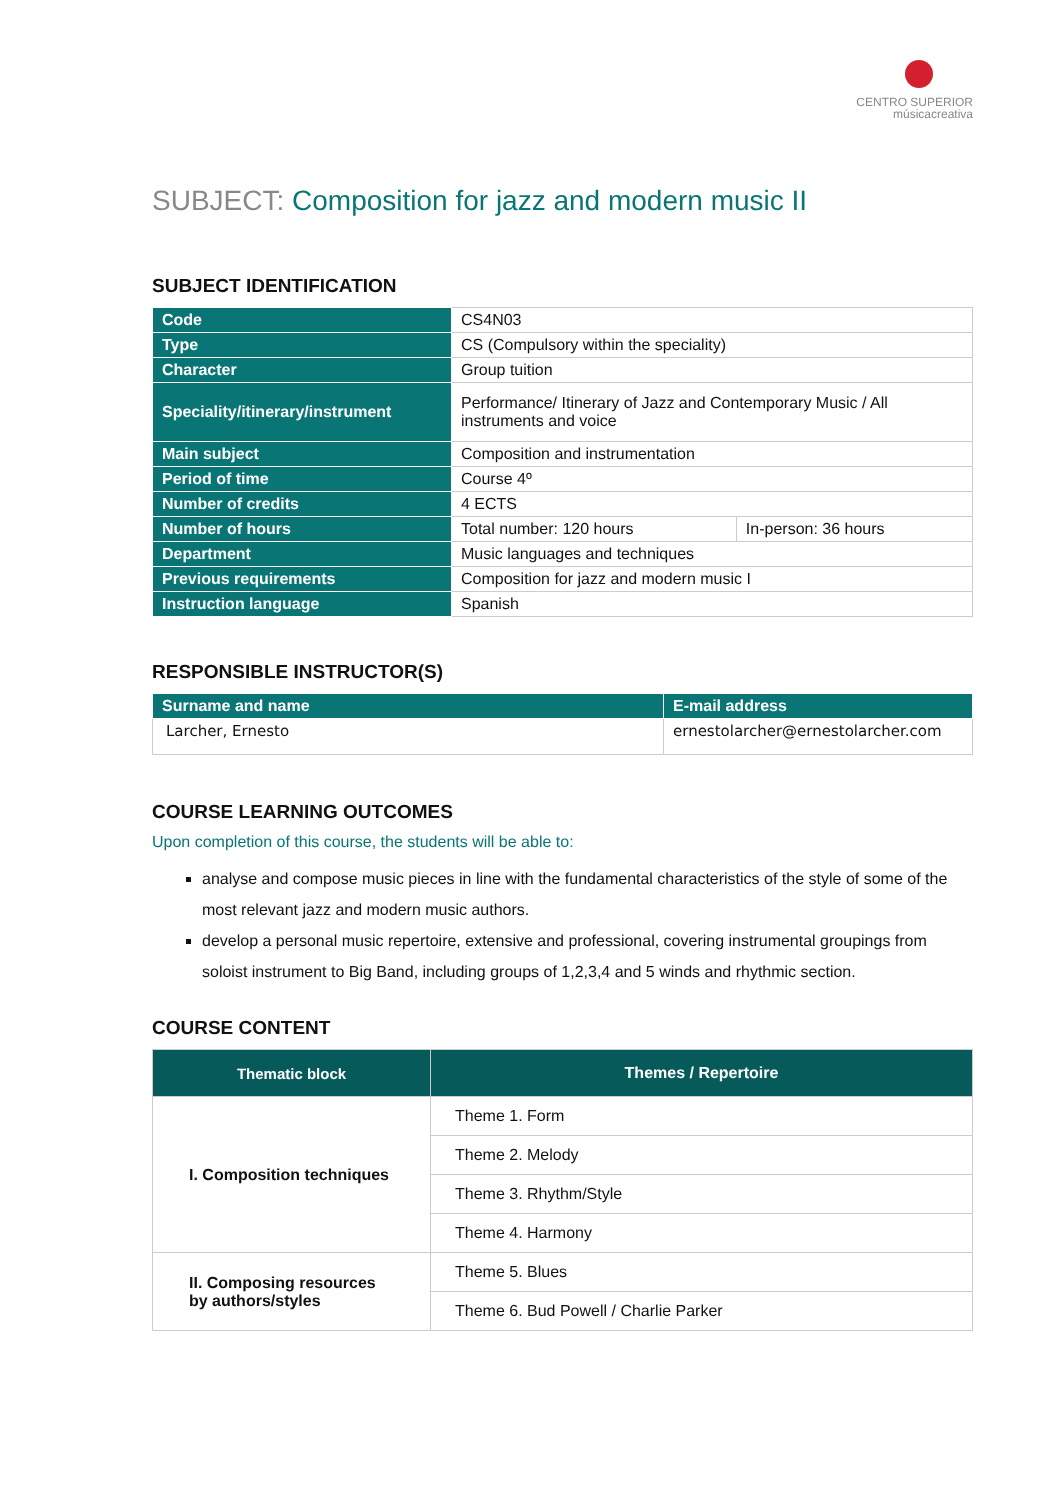CENTRO SUPERIOR
músicacreativa
SUBJECT: Composition for jazz and modern music II
SUBJECT IDENTIFICATION
| Code | CS4N03 | |
| Type | CS (Compulsory within the speciality) | |
| Character | Group tuition | |
| Speciality/itinerary/instrument | Performance/ Itinerary of Jazz and Contemporary Music / All instruments and voice | |
| Main subject | Composition and instrumentation | |
| Period of time | Course 4º | |
| Number of credits | 4 ECTS | |
| Number of hours | Total number: 120 hours | In-person: 36 hours |
| Department | Music languages and techniques | |
| Previous requirements | Composition for jazz and modern music I | |
| Instruction language | Spanish | |
RESPONSIBLE INSTRUCTOR(S)
| Surname and name | E-mail address |
| --- | --- |
| Larcher, Ernesto | ernestolarcher@ernestolarcher.com |
COURSE LEARNING OUTCOMES
Upon completion of this course, the students will be able to:
analyse and compose music pieces in line with the fundamental characteristics of the style of some of the most relevant jazz and modern music authors.
develop a personal music repertoire, extensive and professional, covering instrumental groupings from soloist instrument to Big Band, including groups of 1,2,3,4 and 5 winds and rhythmic section.
COURSE CONTENT
| Thematic block | Themes / Repertoire |
| --- | --- |
| I. Composition techniques | Theme 1. Form |
| | Theme 2. Melody |
| | Theme 3. Rhythm/Style |
| | Theme 4. Harmony |
| II. Composing resources by authors/styles | Theme 5. Blues |
| | Theme 6. Bud Powell / Charlie Parker |